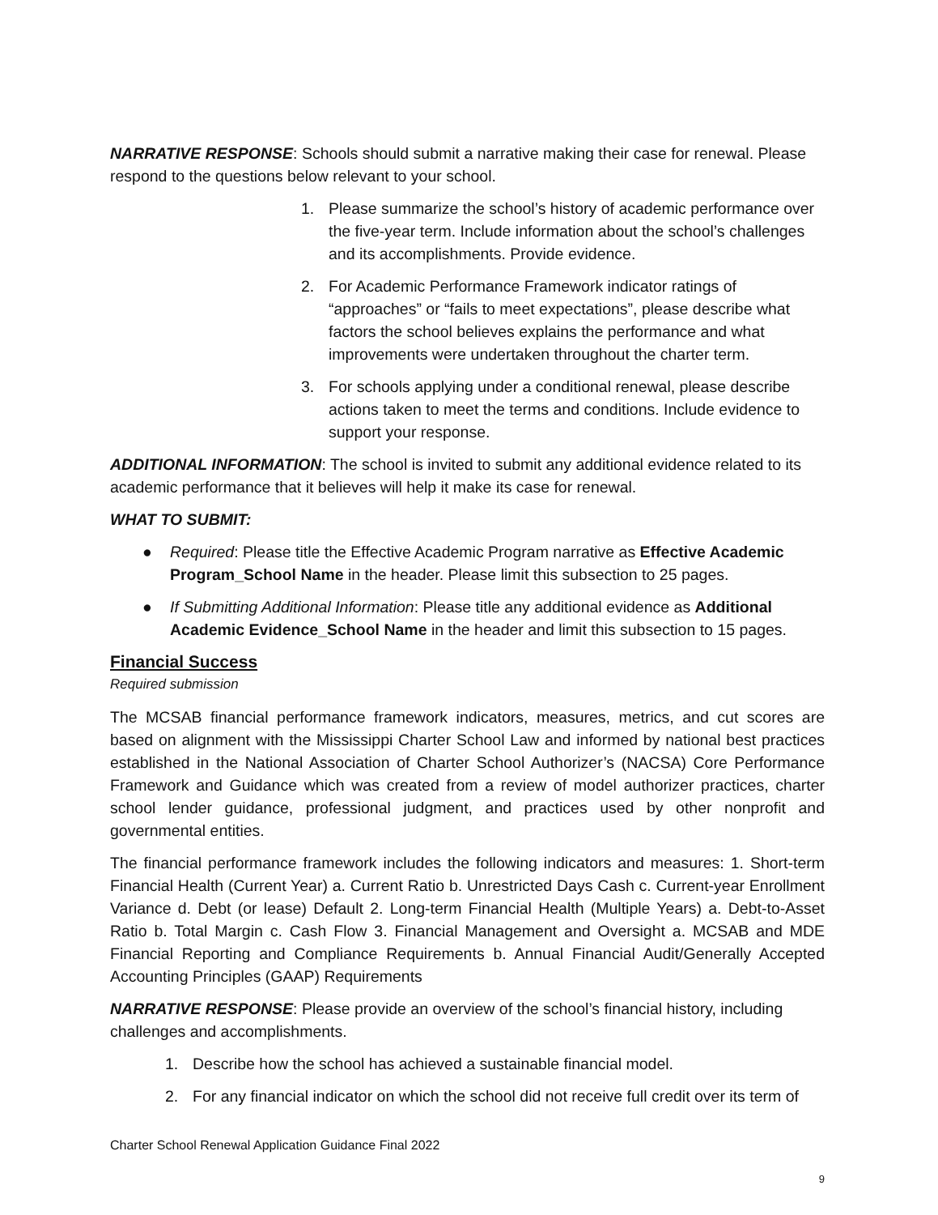NARRATIVE RESPONSE: Schools should submit a narrative making their case for renewal. Please respond to the questions below relevant to your school.
1. Please summarize the school’s history of academic performance over the five-year term. Include information about the school’s challenges and its accomplishments. Provide evidence.
2. For Academic Performance Framework indicator ratings of “approaches” or “fails to meet expectations”, please describe what factors the school believes explains the performance and what improvements were undertaken throughout the charter term.
3. For schools applying under a conditional renewal, please describe actions taken to meet the terms and conditions. Include evidence to support your response.
ADDITIONAL INFORMATION: The school is invited to submit any additional evidence related to its academic performance that it believes will help it make its case for renewal.
WHAT TO SUBMIT:
● Required: Please title the Effective Academic Program narrative as Effective Academic Program_School Name in the header. Please limit this subsection to 25 pages.
● If Submitting Additional Information: Please title any additional evidence as Additional Academic Evidence_School Name in the header and limit this subsection to 15 pages.
Financial Success
Required submission
The MCSAB financial performance framework indicators, measures, metrics, and cut scores are based on alignment with the Mississippi Charter School Law and informed by national best practices established in the National Association of Charter School Authorizer’s (NACSA) Core Performance Framework and Guidance which was created from a review of model authorizer practices, charter school lender guidance, professional judgment, and practices used by other nonprofit and governmental entities.
The financial performance framework includes the following indicators and measures: 1. Short-term Financial Health (Current Year) a. Current Ratio b. Unrestricted Days Cash c. Current-year Enrollment Variance d. Debt (or lease) Default 2. Long-term Financial Health (Multiple Years) a. Debt-to-Asset Ratio b. Total Margin c. Cash Flow 3. Financial Management and Oversight a. MCSAB and MDE Financial Reporting and Compliance Requirements b. Annual Financial Audit/Generally Accepted Accounting Principles (GAAP) Requirements
NARRATIVE RESPONSE: Please provide an overview of the school’s financial history, including challenges and accomplishments.
1. Describe how the school has achieved a sustainable financial model.
2. For any financial indicator on which the school did not receive full credit over its term of
Charter School Renewal Application Guidance Final 2022
9